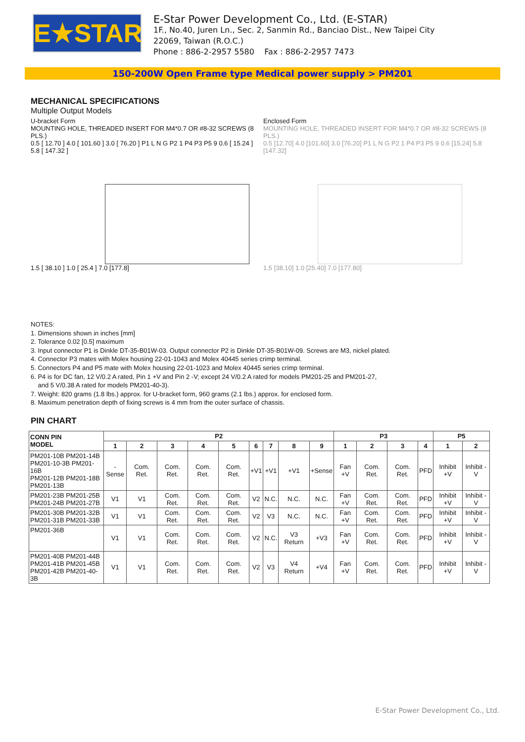E★STAR
E-Star Power Development Co., Ltd. (E-STAR)
1F., No.40, Juren Ln., Sec. 2, Sanmin Rd., Banciao Dist., New Taipei City
22069, Taiwan (R.O.C.)
Phone : 886-2-2957 5580 Fax : 886-2-2957 7473
150-200W Open Frame type Medical power supply > PM201
MECHANICAL SPECIFICATIONS
Multiple Output Models
U-bracket Form
MOUNTING HOLE, THREADED INSERT FOR M4*0.7 OR #8-32 SCREWS (8 PLS.)
0.5 [ 12.70 ] 4.0 [ 101.60 ] 3.0 [ 76.20 ] P1 L N G P2 1 P4 P3 P5 9 0.6 [ 15.24 ] 5.8 [ 147.32 ]
1.5 [ 38.10 ] 1.0 [ 25.4 ] 7.0 [177.8]
Enclosed Form
MOUNTING HOLE, THREADED INSERT FOR M4*0.7 OR #8-32 SCREWS (8 PLS.)
0.5 [12.70] 4.0 [101.60] 3.0 [76.20] P1 L N G P2 1 P4 P3 P5 9 0.6 [15.24] 5.8 [147.32]
1.5 [38.10] 1.0 [25.40] 7.0 [177.80]
NOTES:
1. Dimensions shown in inches [mm]
2. Tolerance 0.02 [0.5] maximum
3. Input connector P1 is Dinkle DT-35-B01W-03. Output connector P2 is Dinkle DT-35-B01W-09. Screws are M3, nickel plated.
4. Connector P3 mates with Molex housing 22-01-1043 and Molex 40445 series crimp terminal.
5. Connectors P4 and P5 mate with Molex housing 22-01-1023 and Molex 40445 series crimp terminal.
6. P4 is for DC fan, 12 V/0.2 A rated, Pin 1 +V and Pin 2 -V; except 24 V/0.2 A rated for models PM201-25 and PM201-27,
and 5 V/0.38 A rated for models PM201-40-3).
7. Weight: 820 grams (1.8 lbs.) approx. for U-bracket form, 960 grams (2.1 lbs.) approx. for enclosed form.
8. Maximum penetration depth of fixing screws is 4 mm from the outer surface of chassis.
PIN CHART
| CONN PIN MODEL | P2 | | | | | | | | | P3 | | | | P5 | |
| --- | --- | --- | --- | --- | --- | --- | --- | --- | --- | --- | --- | --- | --- | --- | --- |
| | 1 | 2 | 3 | 4 | 5 | 6 | 7 | 8 | 9 | 1 | 2 | 3 | 4 | 1 | 2 |
| PM201-10B PM201-14B PM201-10-3B PM201-16B PM201-12B PM201-18B PM201-13B | -Sense | Com. Ret. | Com. Ret. | Com. Ret. | Com. Ret. | +V1 | +V1 | +V1 | +Sense | Fan +V | Com. Ret. | Com. Ret. | PFD | Inhibit +V | Inhibit -V |
| PM201-23B PM201-25B PM201-24B PM201-27B | V1 | V1 | Com. Ret. | Com. Ret. | Com. Ret. | V2 | N.C. | N.C. | N.C. | Fan +V | Com. Ret. | Com. Ret. | PFD | Inhibit +V | Inhibit -V |
| PM201-30B PM201-32B PM201-31B PM201-33B | V1 | V1 | Com. Ret. | Com. Ret. | Com. Ret. | V2 | V3 | N.C. | N.C. | Fan +V | Com. Ret. | Com. Ret. | PFD | Inhibit +V | Inhibit -V |
| PM201-36B | V1 | V1 | Com. Ret. | Com. Ret. | Com. Ret. | V2 | N.C. | V3 Return | +V3 | Fan +V | Com. Ret. | Com. Ret. | PFD | Inhibit +V | Inhibit -V |
| PM201-40B PM201-44B PM201-41B PM201-45B PM201-42B PM201-40-3B | V1 | V1 | Com. Ret. | Com. Ret. | Com. Ret. | V2 | V3 | V4 Return | +V4 | Fan +V | Com. Ret. | Com. Ret. | PFD | Inhibit +V | Inhibit -V |
E-Star Power Development Co., Ltd.